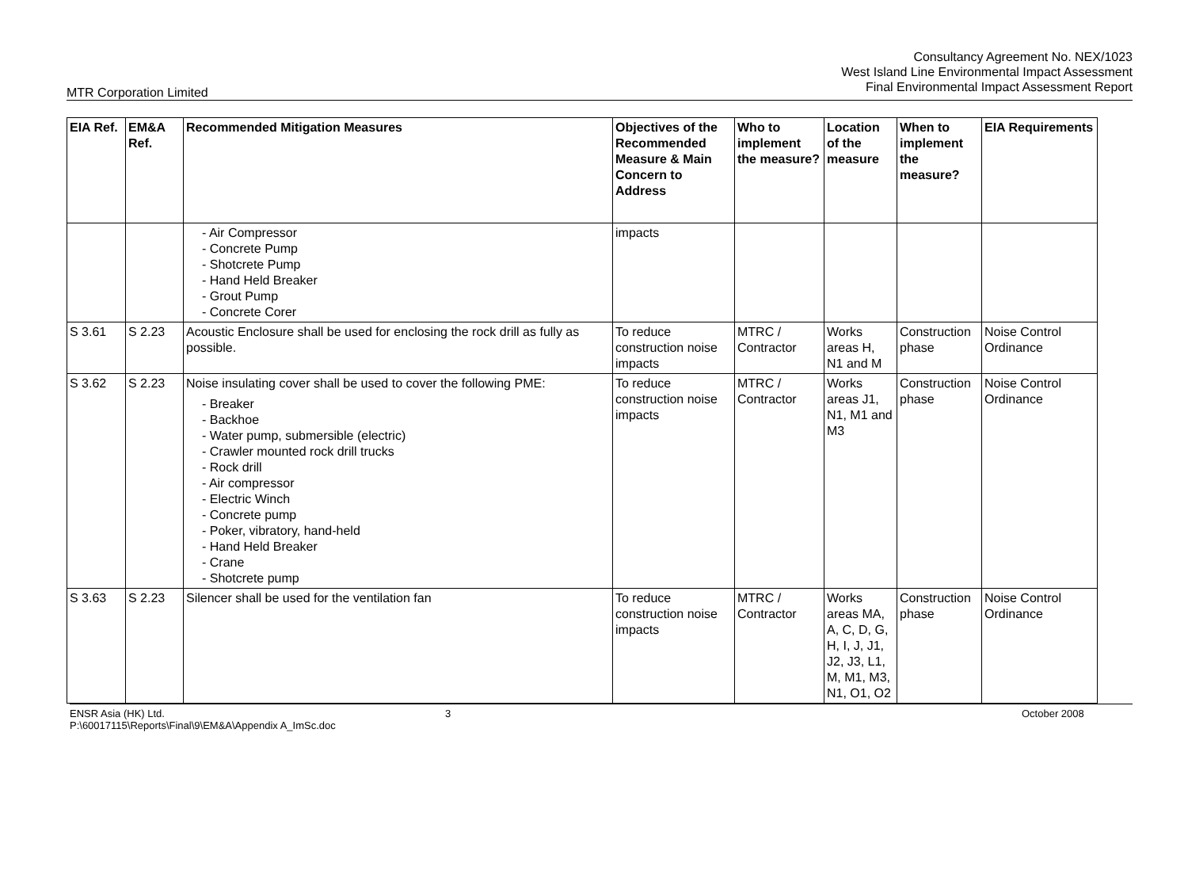Consultancy Agreement No. NEX/1023
West Island Line Environmental Impact Assessment
Final Environmental Impact Assessment Report
MTR Corporation Limited
| EIA Ref. | EM&A Ref. | Recommended Mitigation Measures | Objectives of the Recommended Measure & Main Concern to Address | Who to implement the measure? | Location of the measure | When to implement the measure? | EIA Requirements |
| --- | --- | --- | --- | --- | --- | --- | --- |
| | | - Air Compressor - Concrete Pump - Shotcrete Pump - Hand Held Breaker - Grout Pump - Concrete Corer | impacts | | | | |
| S 3.61 | S 2.23 | Acoustic Enclosure shall be used for enclosing the rock drill as fully as possible. | To reduce construction noise impacts | MTRC / Contractor | Works areas H, N1 and M | Construction phase | Noise Control Ordinance |
| S 3.62 | S 2.23 | Noise insulating cover shall be used to cover the following PME: - Breaker - Backhoe - Water pump, submersible (electric) - Crawler mounted rock drill trucks - Rock drill - Air compressor - Electric Winch - Concrete pump - Poker, vibratory, hand-held - Hand Held Breaker - Crane - Shotcrete pump | To reduce construction noise impacts | MTRC / Contractor | Works areas J1, N1, M1 and M3 | Construction phase | Noise Control Ordinance |
| S 3.63 | S 2.23 | Silencer shall be used for the ventilation fan | To reduce construction noise impacts | MTRC / Contractor | Works areas MA, A, C, D, G, H, I, J, J1, J2, J3, L1, M, M1, M3, N1, O1, O2 | Construction phase | Noise Control Ordinance |
ENSR Asia (HK) Ltd.
P:\60017115\Reports\Final\9\EM&A\Appendix A_ImSc.doc
3 October 2008